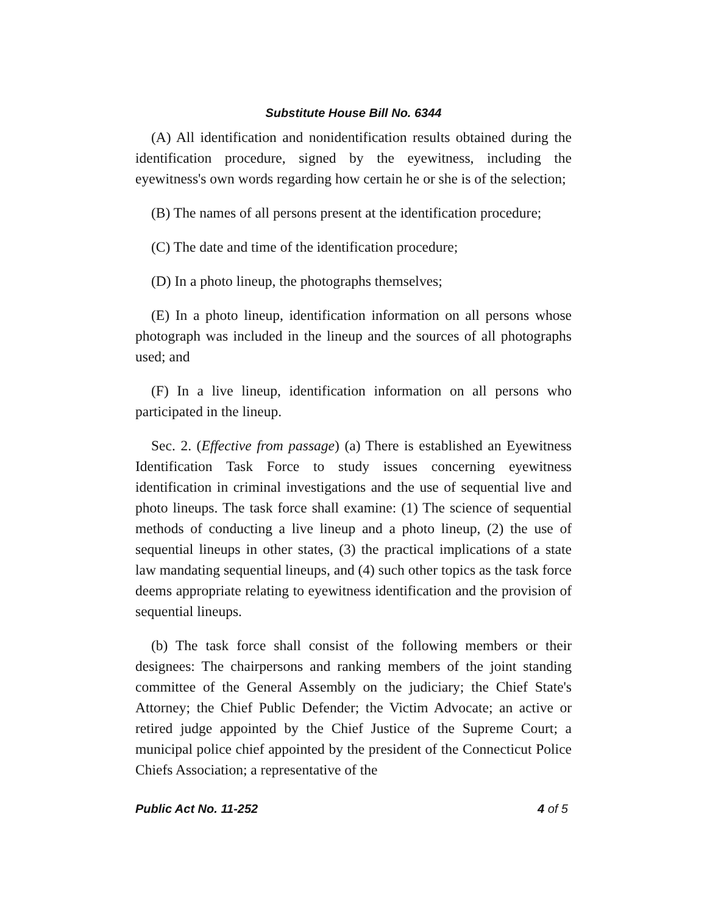Substitute House Bill No. 6344
(A) All identification and nonidentification results obtained during the identification procedure, signed by the eyewitness, including the eyewitness's own words regarding how certain he or she is of the selection;
(B) The names of all persons present at the identification procedure;
(C) The date and time of the identification procedure;
(D) In a photo lineup, the photographs themselves;
(E) In a photo lineup, identification information on all persons whose photograph was included in the lineup and the sources of all photographs used; and
(F) In a live lineup, identification information on all persons who participated in the lineup.
Sec. 2. (Effective from passage) (a) There is established an Eyewitness Identification Task Force to study issues concerning eyewitness identification in criminal investigations and the use of sequential live and photo lineups. The task force shall examine: (1) The science of sequential methods of conducting a live lineup and a photo lineup, (2) the use of sequential lineups in other states, (3) the practical implications of a state law mandating sequential lineups, and (4) such other topics as the task force deems appropriate relating to eyewitness identification and the provision of sequential lineups.
(b) The task force shall consist of the following members or their designees: The chairpersons and ranking members of the joint standing committee of the General Assembly on the judiciary; the Chief State's Attorney; the Chief Public Defender; the Victim Advocate; an active or retired judge appointed by the Chief Justice of the Supreme Court; a municipal police chief appointed by the president of the Connecticut Police Chiefs Association; a representative of the
Public Act No. 11-252 4 of 5